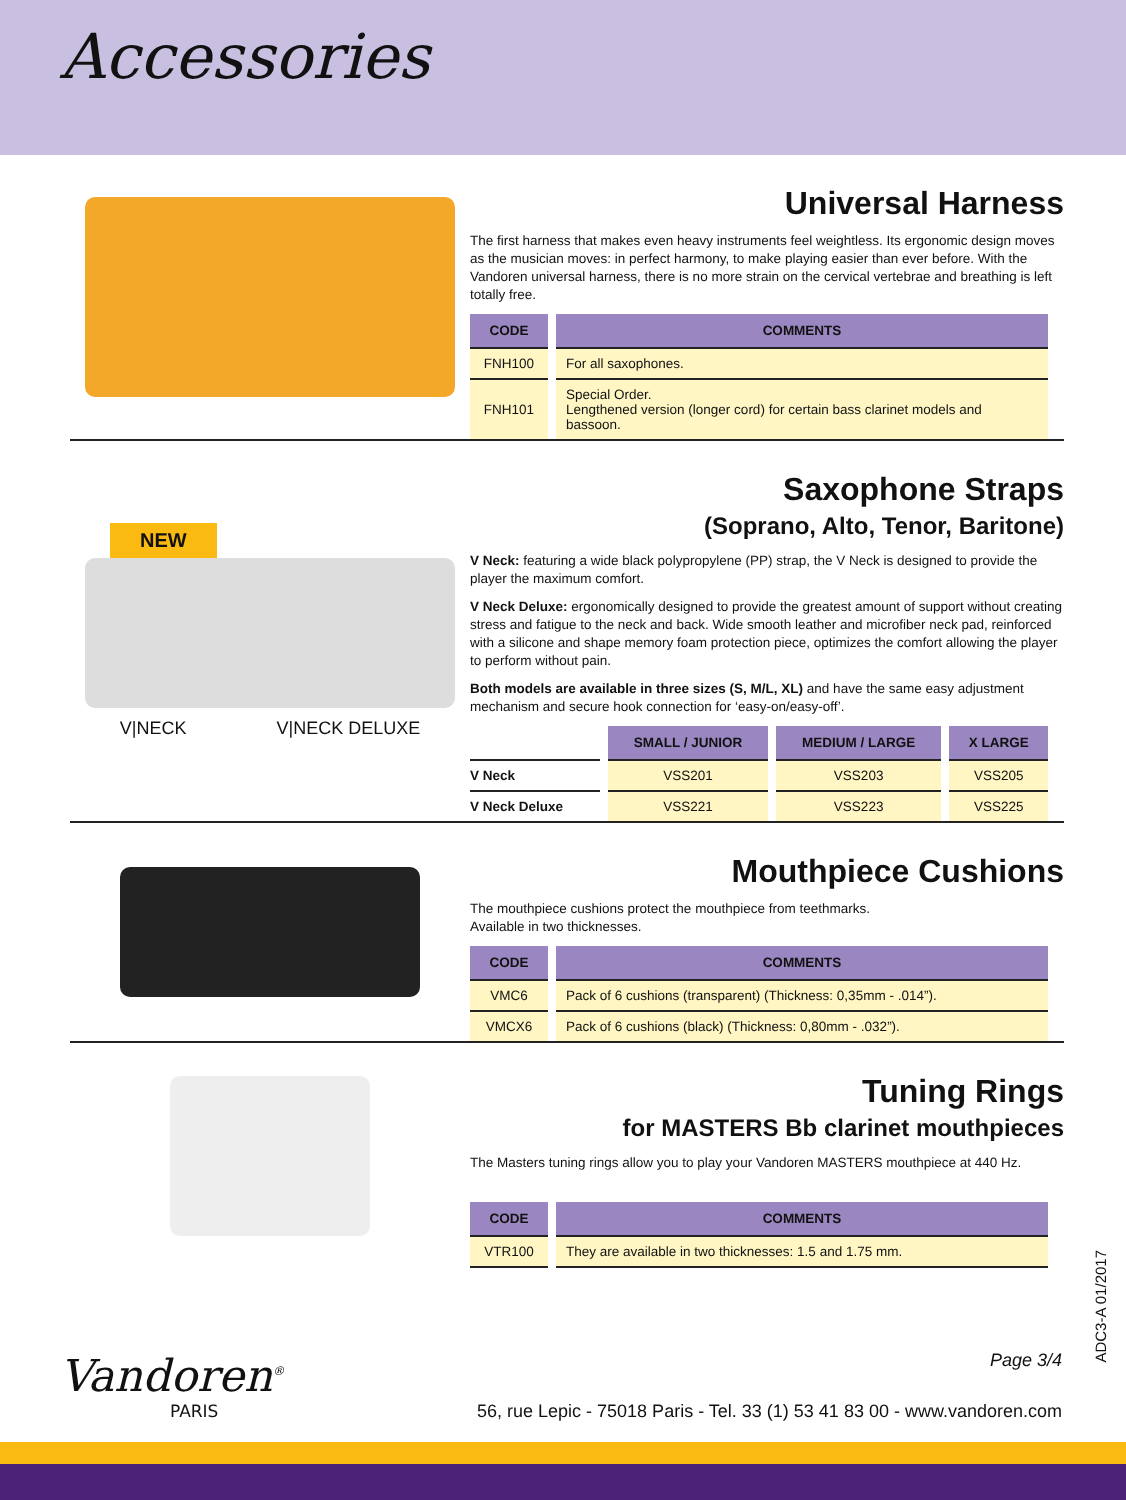Accessories
Universal Harness
The first harness that makes even heavy instruments feel weightless. Its ergonomic design moves as the musician moves: in perfect harmony, to make playing easier than ever before. With the Vandoren universal harness, there is no more strain on the cervical vertebrae and breathing is left totally free.
| CODE | COMMENTS |
| --- | --- |
| FNH100 | For all saxophones. |
| FNH101 | Special Order. Lengthened version (longer cord) for certain bass clarinet models and bassoon. |
NEW
V|NECK V|NECK DELUXE
Saxophone Straps
(Soprano, Alto, Tenor, Baritone)
V Neck: featuring a wide black polypropylene (PP) strap, the V Neck is designed to provide the player the maximum comfort.
V Neck Deluxe: ergonomically designed to provide the greatest amount of support without creating stress and fatigue to the neck and back. Wide smooth leather and microfiber neck pad, reinforced with a silicone and shape memory foam protection piece, optimizes the comfort allowing the player to perform without pain.
Both models are available in three sizes (S, M/L, XL) and have the same easy adjustment mechanism and secure hook connection for ‘easy-on/easy-off’.
| | SMALL / JUNIOR | MEDIUM / LARGE | X LARGE |
| --- | --- | --- | --- |
| V Neck | VSS201 | VSS203 | VSS205 |
| V Neck Deluxe | VSS221 | VSS223 | VSS225 |
Mouthpiece Cushions
The mouthpiece cushions protect the mouthpiece from teethmarks.
Available in two thicknesses.
| CODE | COMMENTS |
| --- | --- |
| VMC6 | Pack of 6 cushions (transparent) (Thickness: 0,35mm - .014”). |
| VMCX6 | Pack of 6 cushions (black) (Thickness: 0,80mm - .032”). |
Tuning Rings
for MASTERS Bb clarinet mouthpieces
The Masters tuning rings allow you to play your Vandoren MASTERS mouthpiece at 440 Hz.
| CODE | COMMENTS |
| --- | --- |
| VTR100 | They are available in two thicknesses: 1.5 and 1.75 mm. |
Vandoren<sup>®</sup>
PARIS
Page 3/4
56, rue Lepic - 75018 Paris - Tel. 33 (1) 53 41 83 00 - www.vandoren.com
ADC3-A 01/2017